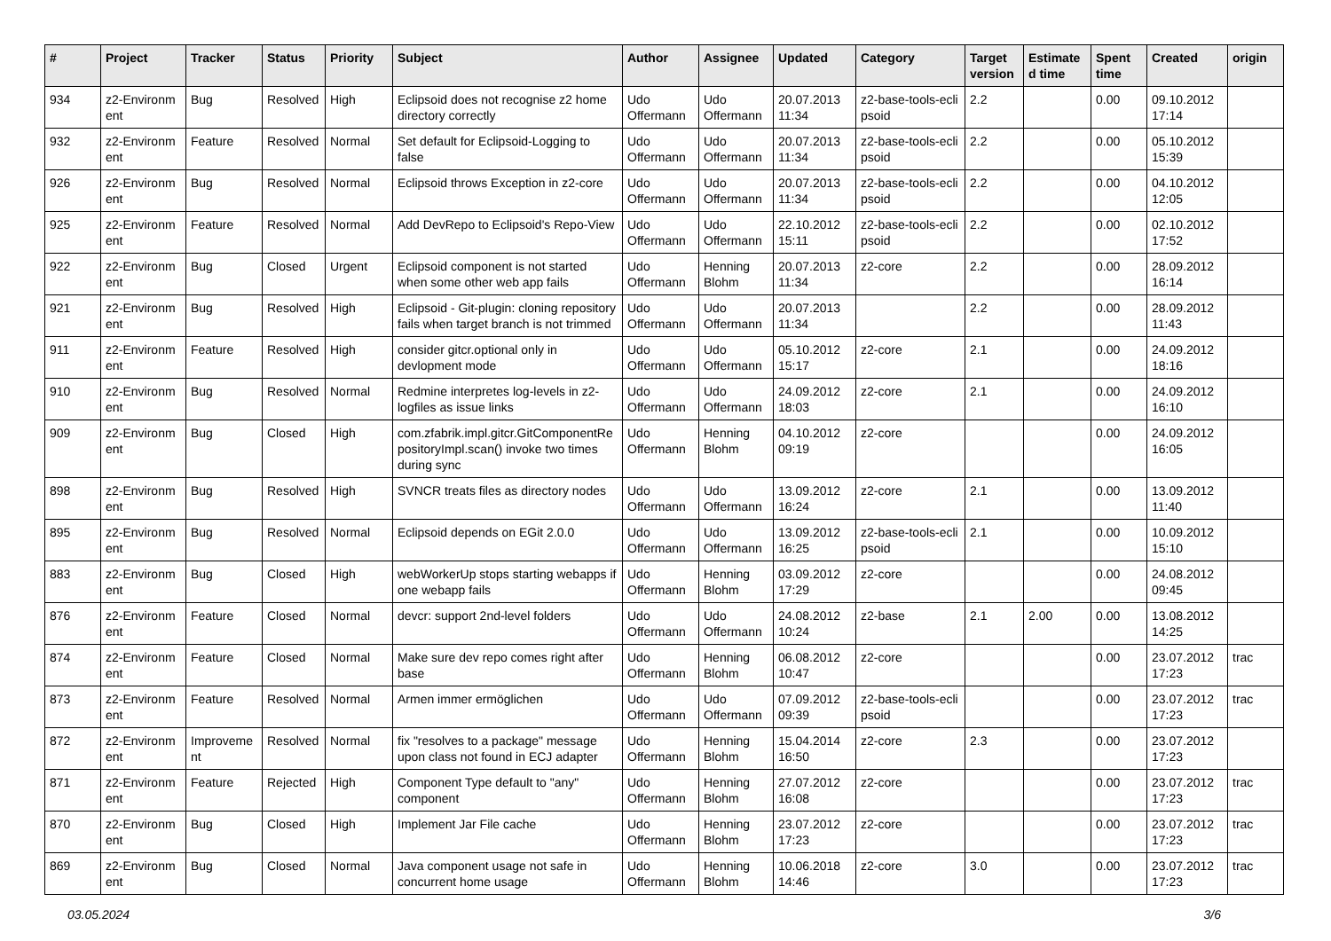| # | Project | Tracker | Status | Priority | Subject | Author | Assignee | Updated | Category | Target version | Estimate d time | Spent time | Created | origin |
| --- | --- | --- | --- | --- | --- | --- | --- | --- | --- | --- | --- | --- | --- | --- |
| 934 | z2-Environm ent | Bug | Resolved | High | Eclipsoid does not recognise z2 home directory correctly | Udo Offermann | Udo Offermann | 20.07.2013 11:34 | z2-base-tools-ecli psoid | 2.2 | | 0.00 | 09.10.2012 17:14 | |
| 932 | z2-Environm ent | Feature | Resolved | Normal | Set default for Eclipsoid-Logging to false | Udo Offermann | Udo Offermann | 20.07.2013 11:34 | z2-base-tools-ecli psoid | 2.2 | | 0.00 | 05.10.2012 15:39 | |
| 926 | z2-Environm ent | Bug | Resolved | Normal | Eclipsoid throws Exception in z2-core | Udo Offermann | Udo Offermann | 20.07.2013 11:34 | z2-base-tools-ecli psoid | 2.2 | | 0.00 | 04.10.2012 12:05 | |
| 925 | z2-Environm ent | Feature | Resolved | Normal | Add DevRepo to Eclipsoid's Repo-View | Udo Offermann | Udo Offermann | 22.10.2012 15:11 | z2-base-tools-ecli psoid | 2.2 | | 0.00 | 02.10.2012 17:52 | |
| 922 | z2-Environm ent | Bug | Closed | Urgent | Eclipsoid component is not started when some other web app fails | Udo Offermann | Henning Blohm | 20.07.2013 11:34 | z2-core | 2.2 | | 0.00 | 28.09.2012 16:14 | |
| 921 | z2-Environm ent | Bug | Resolved | High | Eclipsoid - Git-plugin: cloning repository fails when target branch is not trimmed | Udo Offermann | Udo Offermann | 20.07.2013 11:34 | | 2.2 | | 0.00 | 28.09.2012 11:43 | |
| 911 | z2-Environm ent | Feature | Resolved | High | consider gitcr.optional only in devlopment mode | Udo Offermann | Udo Offermann | 05.10.2012 15:17 | z2-core | 2.1 | | 0.00 | 24.09.2012 18:16 | |
| 910 | z2-Environm ent | Bug | Resolved | Normal | Redmine interpretes log-levels in z2-logfiles as issue links | Udo Offermann | Udo Offermann | 24.09.2012 18:03 | z2-core | 2.1 | | 0.00 | 24.09.2012 16:10 | |
| 909 | z2-Environm ent | Bug | Closed | High | com.zfabrik.impl.gitcr.GitComponentRe positoryImpl.scan() invoke two times during sync | Udo Offermann | Henning Blohm | 04.10.2012 09:19 | z2-core | | | 0.00 | 24.09.2012 16:05 | |
| 898 | z2-Environm ent | Bug | Resolved | High | SVNCR treats files as directory nodes | Udo Offermann | Udo Offermann | 13.09.2012 16:24 | z2-core | 2.1 | | 0.00 | 13.09.2012 11:40 | |
| 895 | z2-Environm ent | Bug | Resolved | Normal | Eclipsoid depends on EGit 2.0.0 | Udo Offermann | Udo Offermann | 13.09.2012 16:25 | z2-base-tools-ecli psoid | 2.1 | | 0.00 | 10.09.2012 15:10 | |
| 883 | z2-Environm ent | Bug | Closed | High | webWorkerUp stops starting webapps if one webapp fails | Udo Offermann | Henning Blohm | 03.09.2012 17:29 | z2-core | | | 0.00 | 24.08.2012 09:45 | |
| 876 | z2-Environm ent | Feature | Closed | Normal | devcr: support 2nd-level folders | Udo Offermann | Udo Offermann | 24.08.2012 10:24 | z2-base | 2.1 | 2.00 | 0.00 | 13.08.2012 14:25 | |
| 874 | z2-Environm ent | Feature | Closed | Normal | Make sure dev repo comes right after base | Udo Offermann | Henning Blohm | 06.08.2012 10:47 | z2-core | | | 0.00 | 23.07.2012 17:23 | trac |
| 873 | z2-Environm ent | Feature | Resolved | Normal | Armen immer ermöglichen | Udo Offermann | Udo Offermann | 07.09.2012 09:39 | z2-base-tools-ecli psoid | | | 0.00 | 23.07.2012 17:23 | trac |
| 872 | z2-Environm ent | Improveme nt | Resolved | Normal | fix "resolves to a package" message upon class not found in ECJ adapter | Udo Offermann | Henning Blohm | 15.04.2014 16:50 | z2-core | 2.3 | | 0.00 | 23.07.2012 17:23 | |
| 871 | z2-Environm ent | Feature | Rejected | High | Component Type default to "any" component | Udo Offermann | Henning Blohm | 27.07.2012 16:08 | z2-core | | | 0.00 | 23.07.2012 17:23 | trac |
| 870 | z2-Environm ent | Bug | Closed | High | Implement Jar File cache | Udo Offermann | Henning Blohm | 23.07.2012 17:23 | z2-core | | | 0.00 | 23.07.2012 17:23 | trac |
| 869 | z2-Environm ent | Bug | Closed | Normal | Java component usage not safe in concurrent home usage | Udo Offermann | Henning Blohm | 10.06.2018 14:46 | z2-core | 3.0 | | 0.00 | 23.07.2012 17:23 | trac |
03.05.2024 3/6